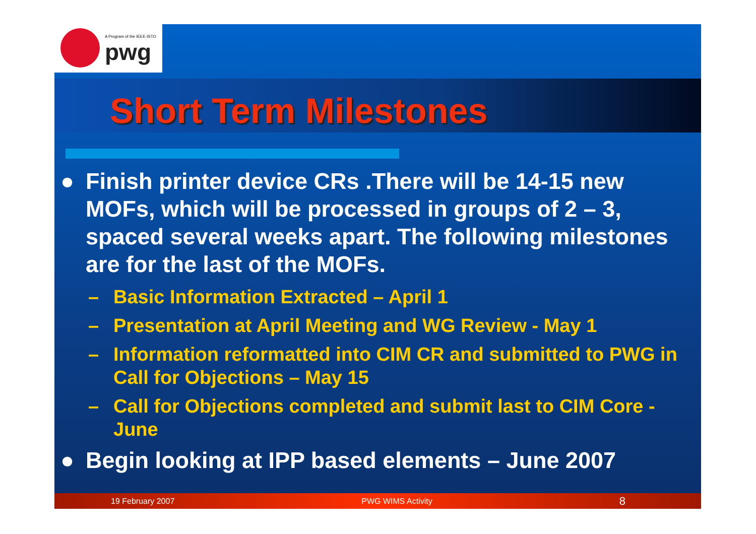A Program of the IEEE-ISTO
pwg
Short Term Milestones
● Finish printer device CRs .There will be 14-15 new MOFs, which will be processed in groups of 2 – 3, spaced several weeks apart. The following milestones are for the last of the MOFs.
– Basic Information Extracted – April 1
– Presentation at April Meeting and WG Review - May 1
– Information reformatted into CIM CR and submitted to PWG in Call for Objections – May 15
– Call for Objections completed and submit last to CIM Core - June
● Begin looking at IPP based elements – June 2007
19 February 2007 PWG WIMS Activity 8